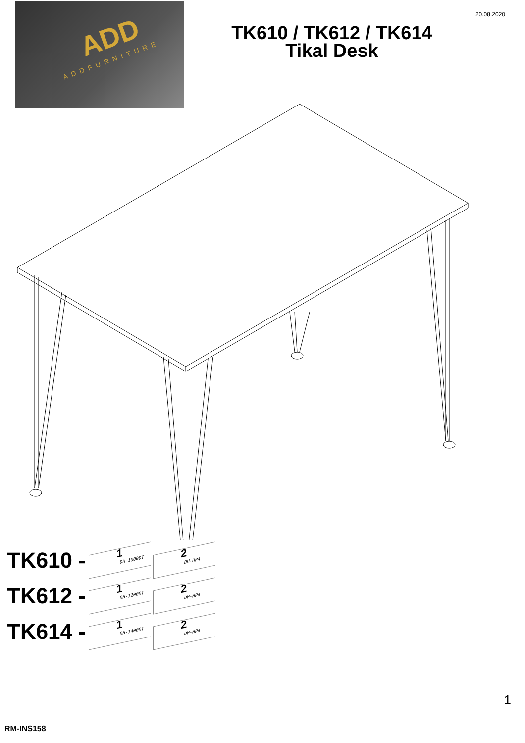ADD
ADDFURNITURE
20.08.2020
TK610 / TK612 / TK614
Tikal Desk
TK610 -
1
DH-1000DT
2
DH-HP4
TK612 -
1
DH-1200DT
2
DH-HP4
TK614 -
1
DH-1400DT
2
DH-HP4
1
RM-INS158